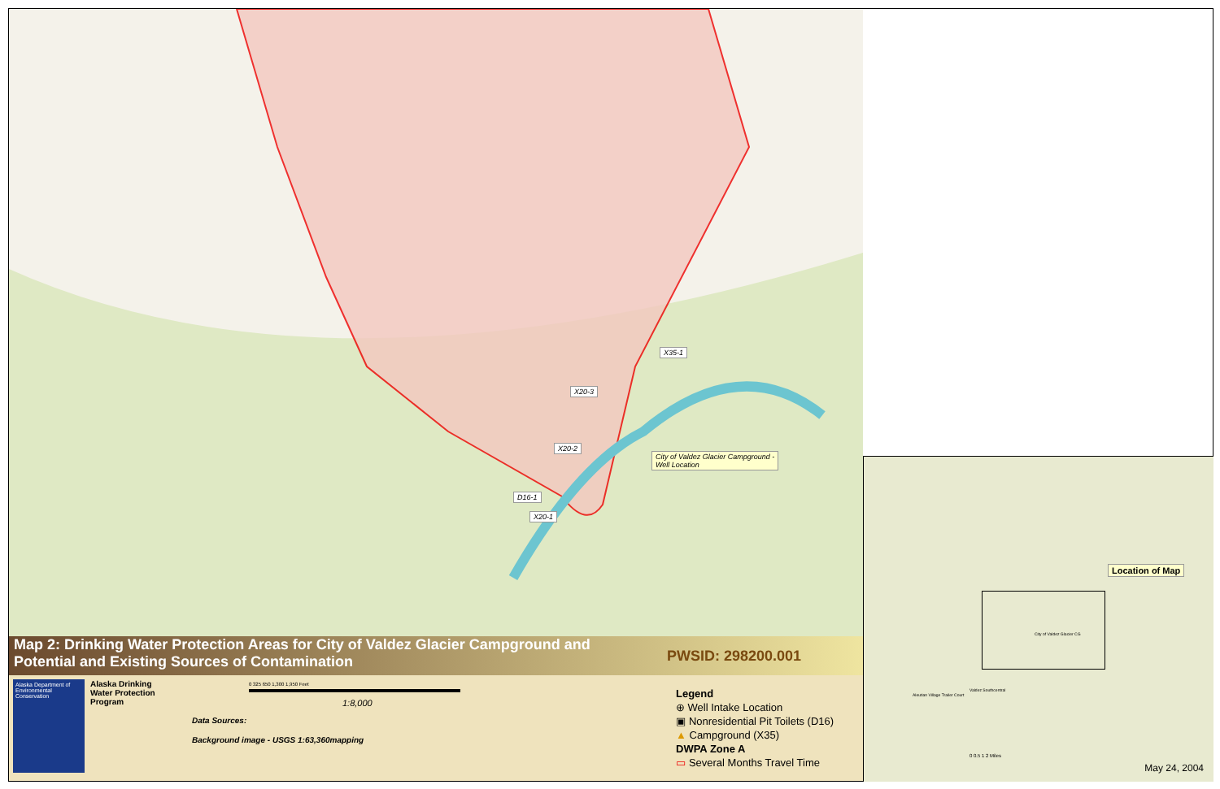X35-1
X20-3
X20-2
City of Valdez Glacier Campground -
Well Location
D16-1
X20-1
Location of Map
City of Valdez Glacier CG
Aleutian Village Trailer Court
Valdez Southcentral
0 0.5 1 2 Miles
May 24, 2004
Map 2: Drinking Water Protection Areas for City of Valdez Glacier Campground and
Potential and Existing Sources of Contamination
PWSID: 298200.001
Alaska Department of Environmental Conservation
Alaska Drinking Water Protection Program
0 325 650 1,300 1,950 Feet
1:8,000
Data Sources:
Background image - USGS 1:63,360mapping
Legend
⊕ Well Intake Location
▣ Nonresidential Pit Toilets (D16)
▲ Campground (X35)
DWPA Zone A
▭ Several Months Travel Time